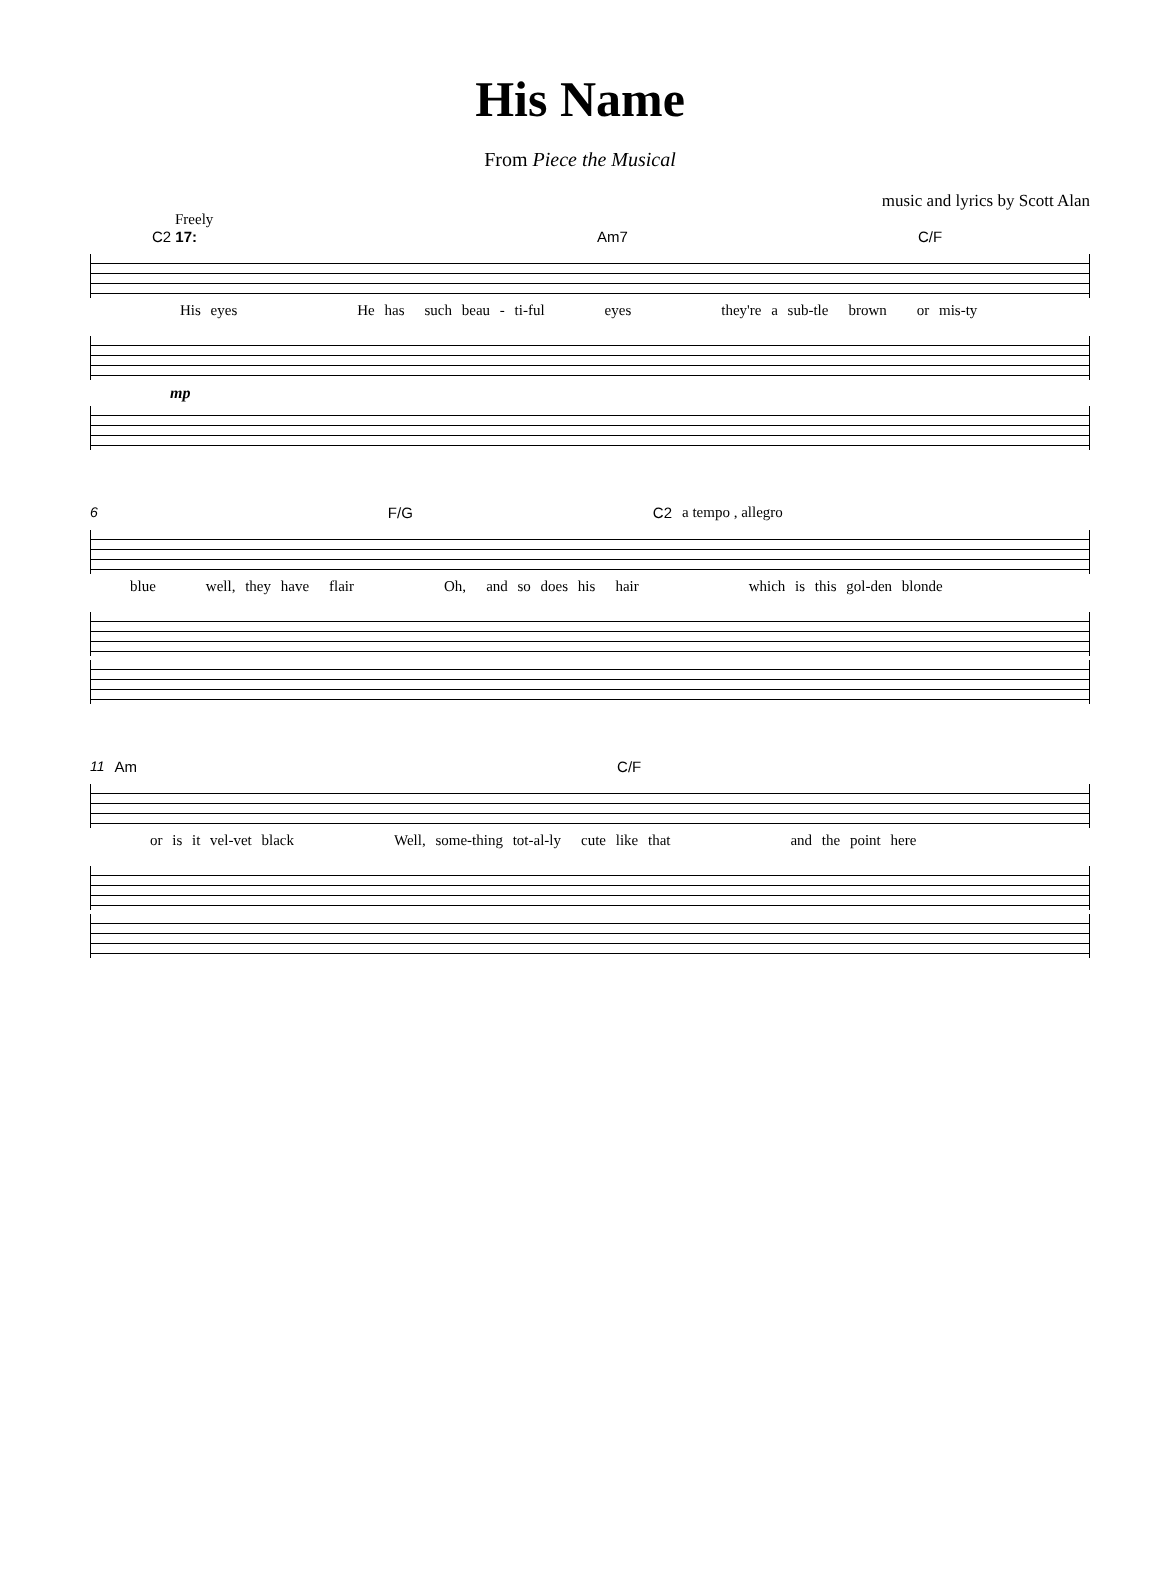His Name
From Piece the Musical
music and lyrics by Scott Alan
Freely
C2 17: Am7 C/F
His eyes He has such beau - ti-ful eyes they're a sub-tle brown or mis-ty
mp
6 F/G C2 a tempo , allegro
blue well, they have flair Oh, and so does his hair which is this gol-den blonde
11 Am C/F
or is it vel-vet black Well, some-thing tot-al-ly cute like that and the point here